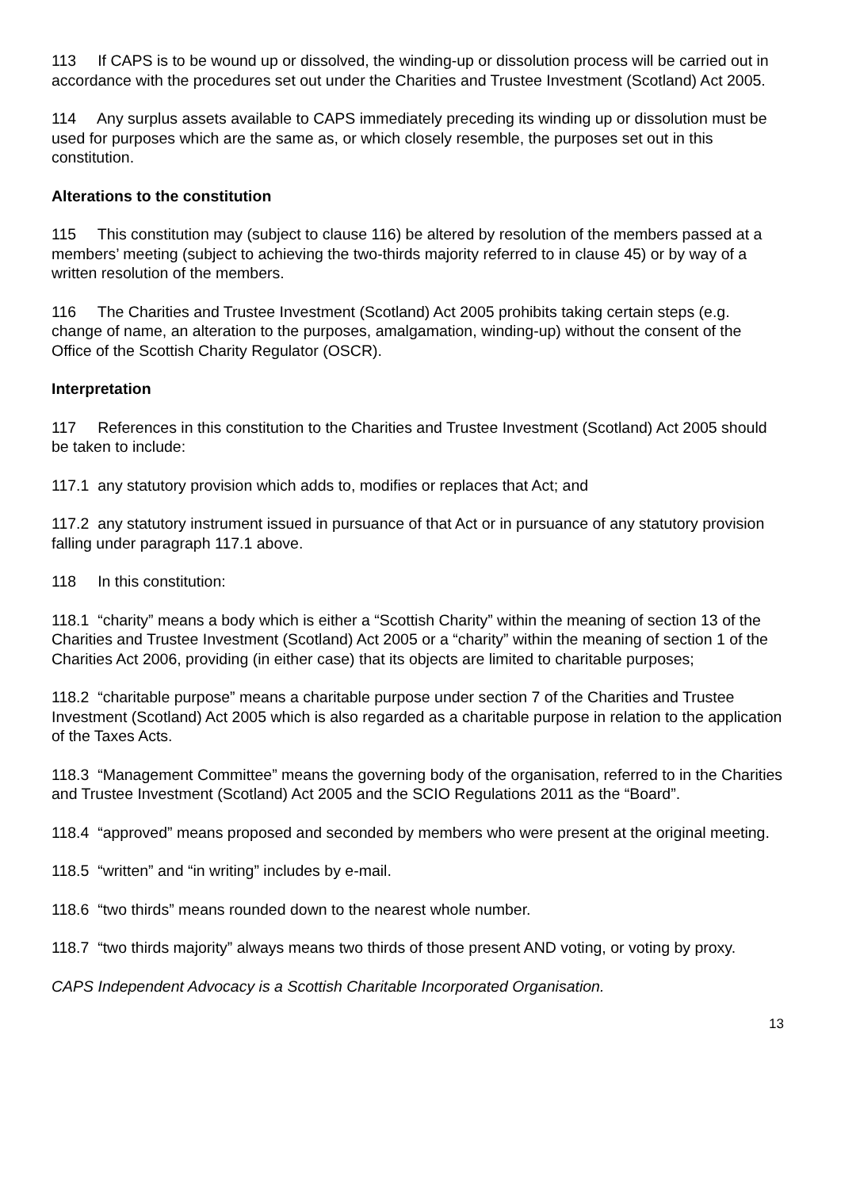113 If CAPS is to be wound up or dissolved, the winding-up or dissolution process will be carried out in accordance with the procedures set out under the Charities and Trustee Investment (Scotland) Act 2005.
114 Any surplus assets available to CAPS immediately preceding its winding up or dissolution must be used for purposes which are the same as, or which closely resemble, the purposes set out in this constitution.
Alterations to the constitution
115 This constitution may (subject to clause 116) be altered by resolution of the members passed at a members’ meeting (subject to achieving the two-thirds majority referred to in clause 45) or by way of a written resolution of the members.
116 The Charities and Trustee Investment (Scotland) Act 2005 prohibits taking certain steps (e.g. change of name, an alteration to the purposes, amalgamation, winding-up) without the consent of the Office of the Scottish Charity Regulator (OSCR).
Interpretation
117 References in this constitution to the Charities and Trustee Investment (Scotland) Act 2005 should be taken to include:
117.1 any statutory provision which adds to, modifies or replaces that Act; and
117.2 any statutory instrument issued in pursuance of that Act or in pursuance of any statutory provision falling under paragraph 117.1 above.
118 In this constitution:
118.1 “charity” means a body which is either a “Scottish Charity” within the meaning of section 13 of the Charities and Trustee Investment (Scotland) Act 2005 or a “charity” within the meaning of section 1 of the Charities Act 2006, providing (in either case) that its objects are limited to charitable purposes;
118.2 “charitable purpose” means a charitable purpose under section 7 of the Charities and Trustee Investment (Scotland) Act 2005 which is also regarded as a charitable purpose in relation to the application of the Taxes Acts.
118.3 “Management Committee” means the governing body of the organisation, referred to in the Charities and Trustee Investment (Scotland) Act 2005 and the SCIO Regulations 2011 as the “Board”.
118.4 “approved” means proposed and seconded by members who were present at the original meeting.
118.5 “written” and “in writing” includes by e-mail.
118.6 “two thirds” means rounded down to the nearest whole number.
118.7 “two thirds majority” always means two thirds of those present AND voting, or voting by proxy.
CAPS Independent Advocacy is a Scottish Charitable Incorporated Organisation.
13